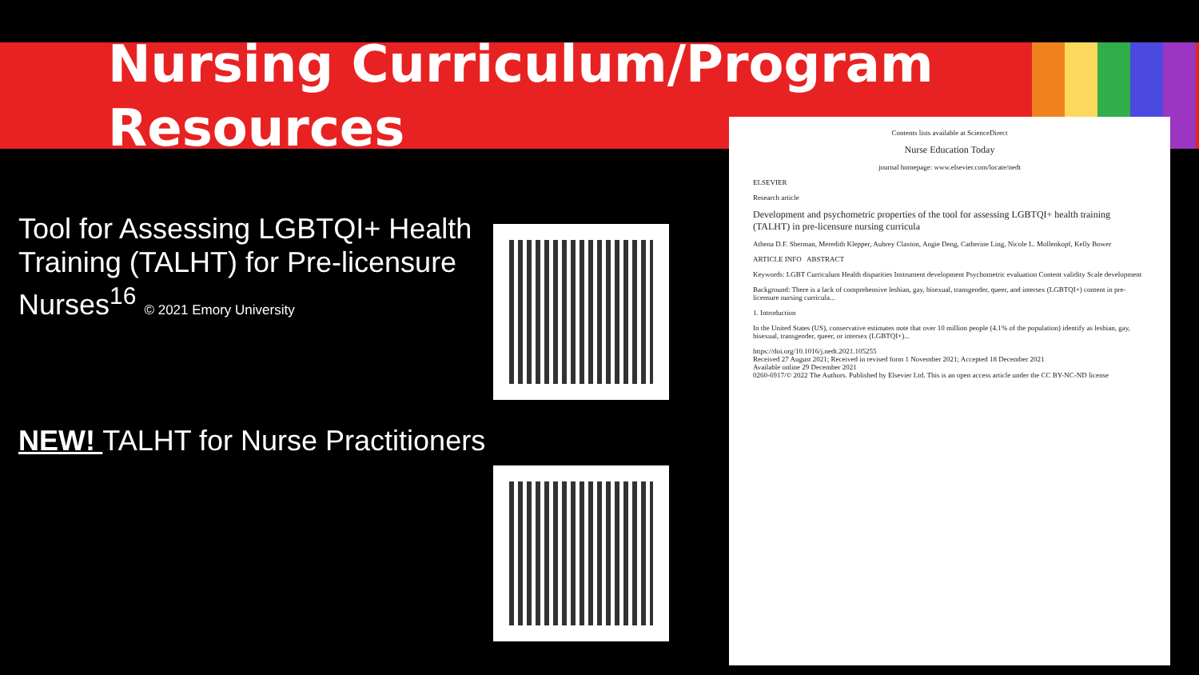Nursing Curriculum/Program
Resources
Tool for Assessing LGBTQI+ Health Training (TALHT) for Pre-licensure Nurses<sup>16</sup> © 2021 Emory University
NEW! TALHT for Nurse Practitioners
Contents lists available at ScienceDirect
Nurse Education Today
journal homepage: www.elsevier.com/locate/nedt
ELSEVIER
Research article
Development and psychometric properties of the tool for assessing LGBTQI+ health training (TALHT) in pre-licensure nursing curricula
Athena D.F. Sherman, Meredith Klepper, Aubrey Claxton, Angie Deng, Catherine Ling, Nicole L. Mollenkopf, Kelly Bower
ARTICLE INFO ABSTRACT
Keywords: LGBT Curriculum Health disparities Instrument development Psychometric evaluation Content validity Scale development
Background: There is a lack of comprehensive lesbian, gay, bisexual, transgender, queer, and intersex (LGBTQI+) content in pre-licensure nursing curricula...
1. Introduction
In the United States (US), conservative estimates note that over 10 million people (4.1% of the population) identify as lesbian, gay, bisexual, transgender, queer, or intersex (LGBTQI+)...
https://doi.org/10.1016/j.nedt.2021.105255
Received 27 August 2021; Received in revised form 1 November 2021; Accepted 18 December 2021
Available online 29 December 2021
0260-6917/© 2022 The Authors. Published by Elsevier Ltd. This is an open access article under the CC BY-NC-ND license